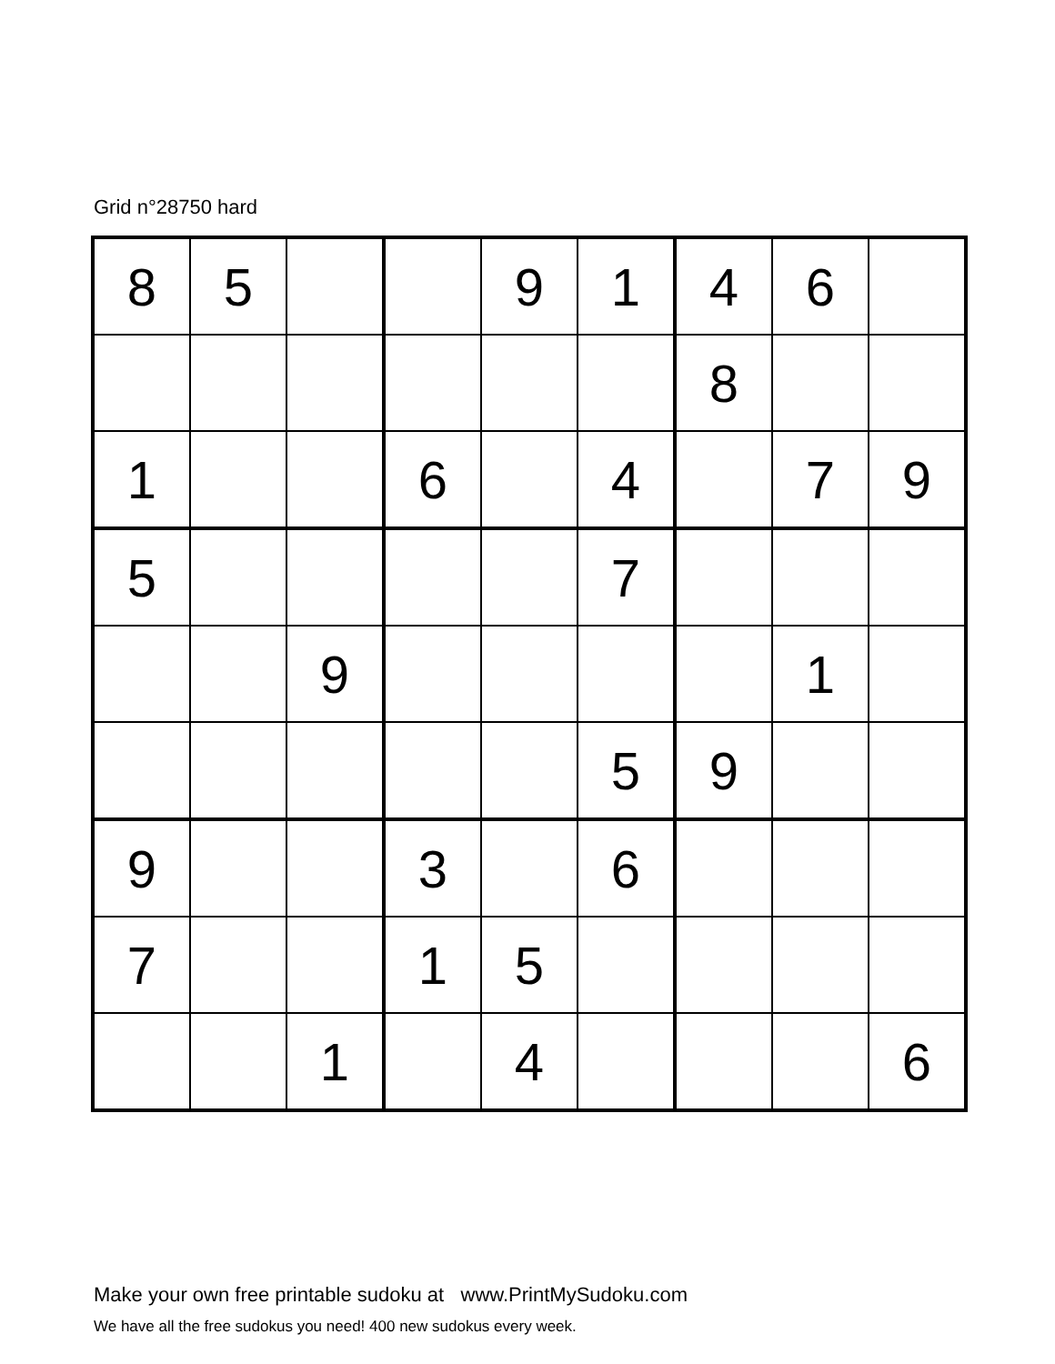Grid n°28750 hard
| 8 | 5 | | | 9 | 1 | 4 | 6 | |
| | | | | | | 8 | | |
| 1 | | | 6 | | 4 | | 7 | 9 |
| 5 | | | | | 7 | | | |
| | | 9 | | | | | 1 | |
| | | | | | 5 | 9 | | |
| 9 | | | 3 | | 6 | | | |
| 7 | | | 1 | 5 | | | | |
| | | 1 | | 4 | | | | 6 |
Make your own free printable sudoku at www.PrintMySudoku.com
We have all the free sudokus you need! 400 new sudokus every week.